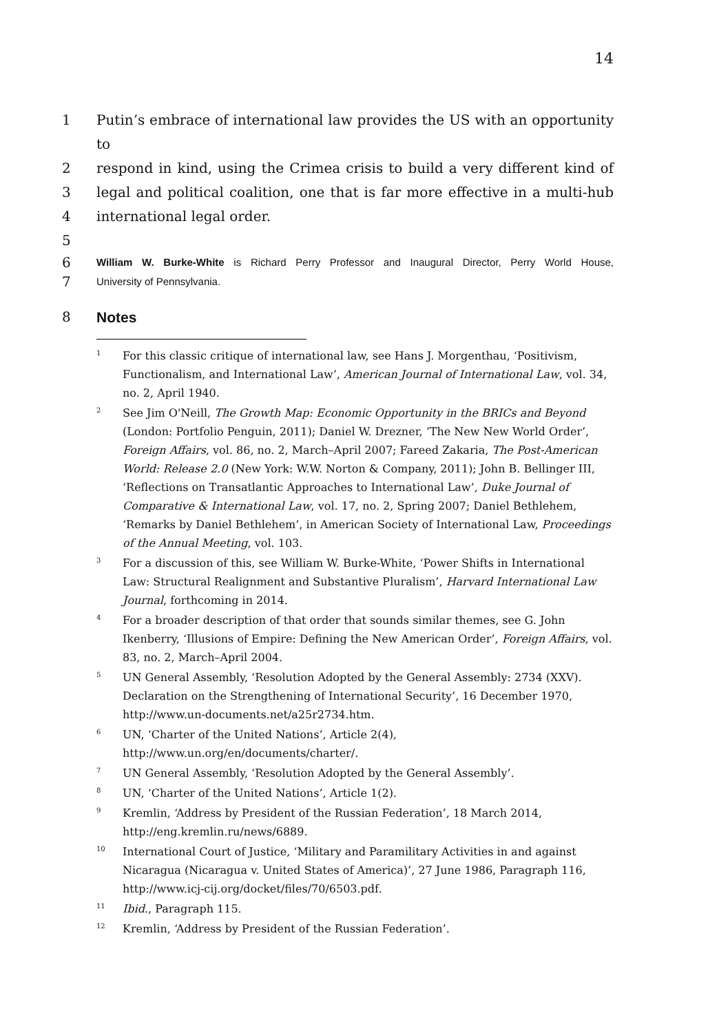14
1 Putin’s embrace of international law provides the US with an opportunity to
2 respond in kind, using the Crimea crisis to build a very different kind of
3 legal and political coalition, one that is far more effective in a multi-hub
4 international legal order.
5
6 William W. Burke-White is Richard Perry Professor and Inaugural Director, Perry World House,
7 University of Pennsylvania.
8 Notes
<sup>1</sup> For this classic critique of international law, see Hans J. Morgenthau, ‘Positivism, Functionalism, and International Law’, American Journal of International Law, vol. 34, no. 2, April 1940.
<sup>2</sup> See Jim O'Neill, The Growth Map: Economic Opportunity in the BRICs and Beyond (London: Portfolio Penguin, 2011); Daniel W. Drezner, ‘The New New World Order’, Foreign Affairs, vol. 86, no. 2, March–April 2007; Fareed Zakaria, The Post-American World: Release 2.0 (New York: W.W. Norton & Company, 2011); John B. Bellinger III, ‘Reflections on Transatlantic Approaches to International Law’, Duke Journal of Comparative & International Law, vol. 17, no. 2, Spring 2007; Daniel Bethlehem, ‘Remarks by Daniel Bethlehem’, in American Society of International Law, Proceedings of the Annual Meeting, vol. 103.
<sup>3</sup> For a discussion of this, see William W. Burke-White, ‘Power Shifts in International Law: Structural Realignment and Substantive Pluralism’, Harvard International Law Journal, forthcoming in 2014.
<sup>4</sup> For a broader description of that order that sounds similar themes, see G. John Ikenberry, ‘Illusions of Empire: Defining the New American Order’, Foreign Affairs, vol. 83, no. 2, March–April 2004.
<sup>5</sup> UN General Assembly, ‘Resolution Adopted by the General Assembly: 2734 (XXV). Declaration on the Strengthening of International Security’, 16 December 1970, http://www.un-documents.net/a25r2734.htm.
<sup>6</sup> UN, ‘Charter of the United Nations’, Article 2(4),
http://www.un.org/en/documents/charter/.
<sup>7</sup> UN General Assembly, ‘Resolution Adopted by the General Assembly’.
<sup>8</sup> UN, ‘Charter of the United Nations’, Article 1(2).
<sup>9</sup> Kremlin, ‘Address by President of the Russian Federation’, 18 March 2014, http://eng.kremlin.ru/news/6889.
<sup>10</sup> International Court of Justice, ‘Military and Paramilitary Activities in and against Nicaragua (Nicaragua v. United States of America)’, 27 June 1986, Paragraph 116, http://www.icj-cij.org/docket/files/70/6503.pdf.
<sup>11</sup> Ibid., Paragraph 115.
<sup>12</sup> Kremlin, ‘Address by President of the Russian Federation’.